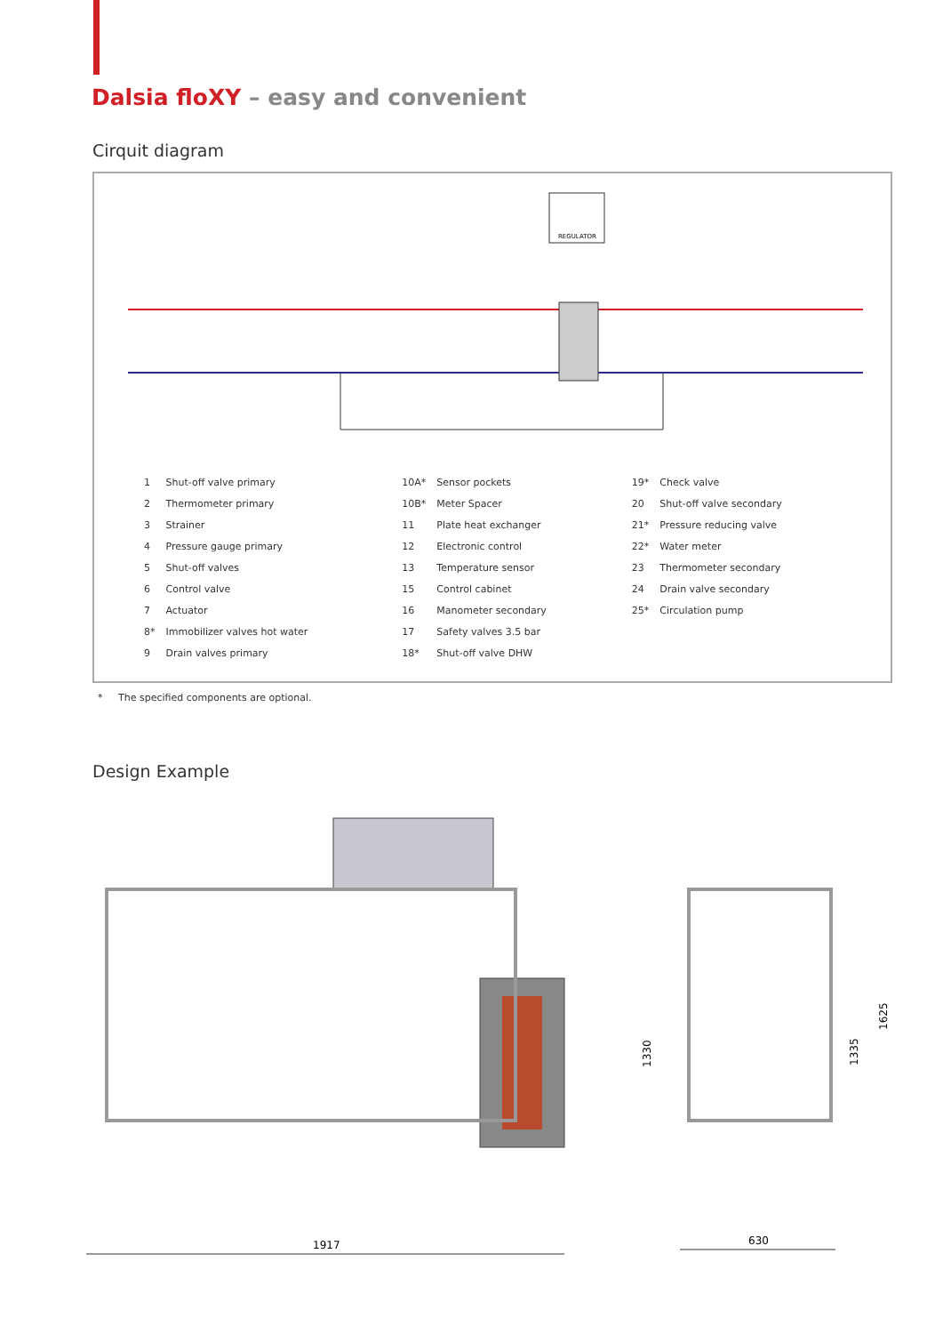Dalsia floXY – easy and convenient
Cirquit diagram
REGULATOR
| 1 | Shut-off valve primary | 10A* | Sensor pockets | 19* | Check valve |
| 2 | Thermometer primary | 10B* | Meter Spacer | 20 | Shut-off valve secondary |
| 3 | Strainer | 11 | Plate heat exchanger | 21* | Pressure reducing valve |
| 4 | Pressure gauge primary | 12 | Electronic control | 22* | Water meter |
| 5 | Shut-off valves | 13 | Temperature sensor | 23 | Thermometer secondary |
| 6 | Control valve | 15 | Control cabinet | 24 | Drain valve secondary |
| 7 | Actuator | 16 | Manometer secondary | 25* | Circulation pump |
| 8* | Immobilizer valves hot water | 17 | Safety valves 3.5 bar | | |
| 9 | Drain valves primary | 18* | Shut-off valve DHW | | |
* The specified components are optional.
Design Example
1917
630
1330
1335
1625